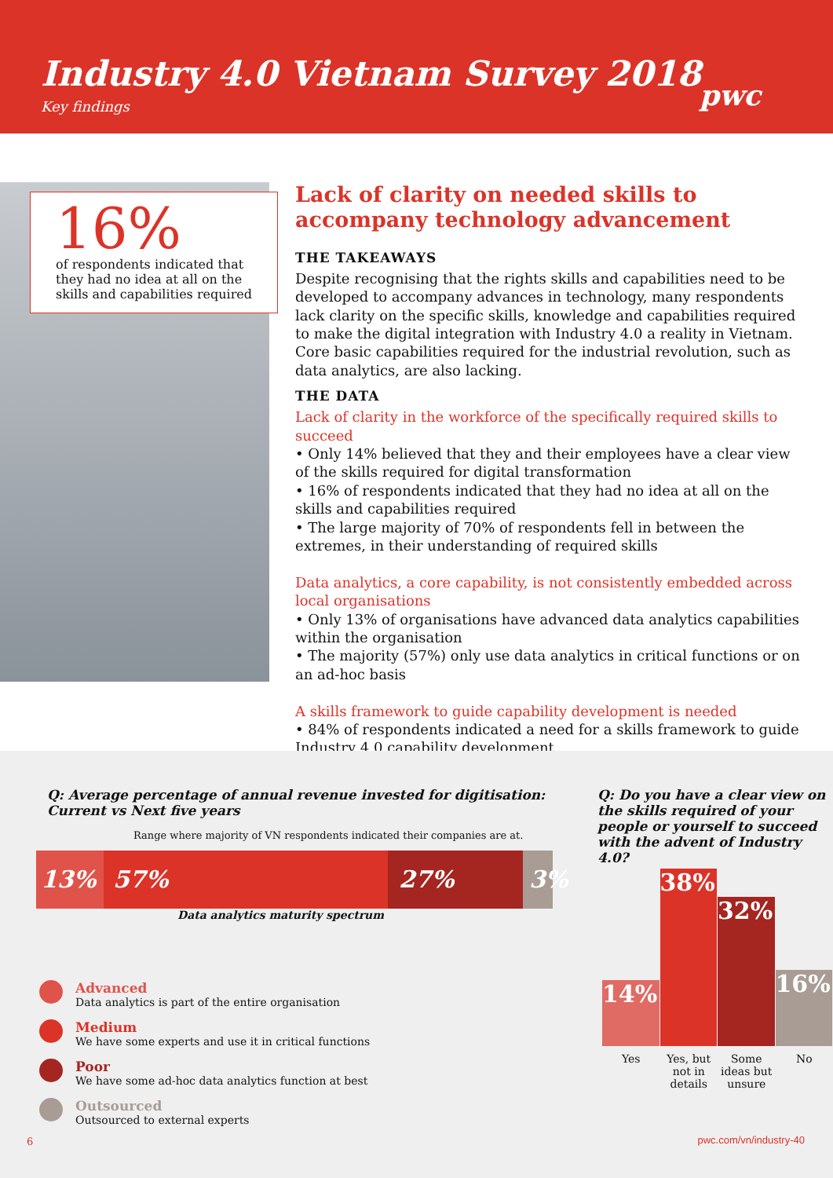Industry 4.0 Vietnam Survey 2018
Key findings
pwc
16%
of respondents indicated that they had no idea at all on the skills and capabilities required
Lack of clarity on needed skills to accompany technology advancement
THE TAKEAWAYS
Despite recognising that the rights skills and capabilities need to be developed to accompany advances in technology, many respondents lack clarity on the specific skills, knowledge and capabilities required to make the digital integration with Industry 4.0 a reality in Vietnam. Core basic capabilities required for the industrial revolution, such as data analytics, are also lacking.
THE DATA
Lack of clarity in the workforce of the specifically required skills to succeed
• Only 14% believed that they and their employees have a clear view of the skills required for digital transformation
• 16% of respondents indicated that they had no idea at all on the skills and capabilities required
• The large majority of 70% of respondents fell in between the extremes, in their understanding of required skills
Data analytics, a core capability, is not consistently embedded across local organisations
• Only 13% of organisations have advanced data analytics capabilities within the organisation
• The majority (57%) only use data analytics in critical functions or on an ad-hoc basis
A skills framework to guide capability development is needed
• 84% of respondents indicated a need for a skills framework to guide Industry 4.0 capability development
Q: Average percentage of annual revenue invested for digitisation:
Current vs Next five years
Range where majority of VN respondents indicated their companies are at.
13% 57% 27%
3%
Data analytics maturity spectrum
Q: Do you have a clear view on the skills required of your people or yourself to succeed with the advent of Industry 4.0?
14%
38%
32%
16%
Yes Yes, but not in details
Some ideas but unsure
No
Advanced
Data analytics is part of the entire organisation
Medium
We have some experts and use it in critical functions
Poor
We have some ad-hoc data analytics function at best
Outsourced
Outsourced to external experts
6 pwc.com/vn/industry-40